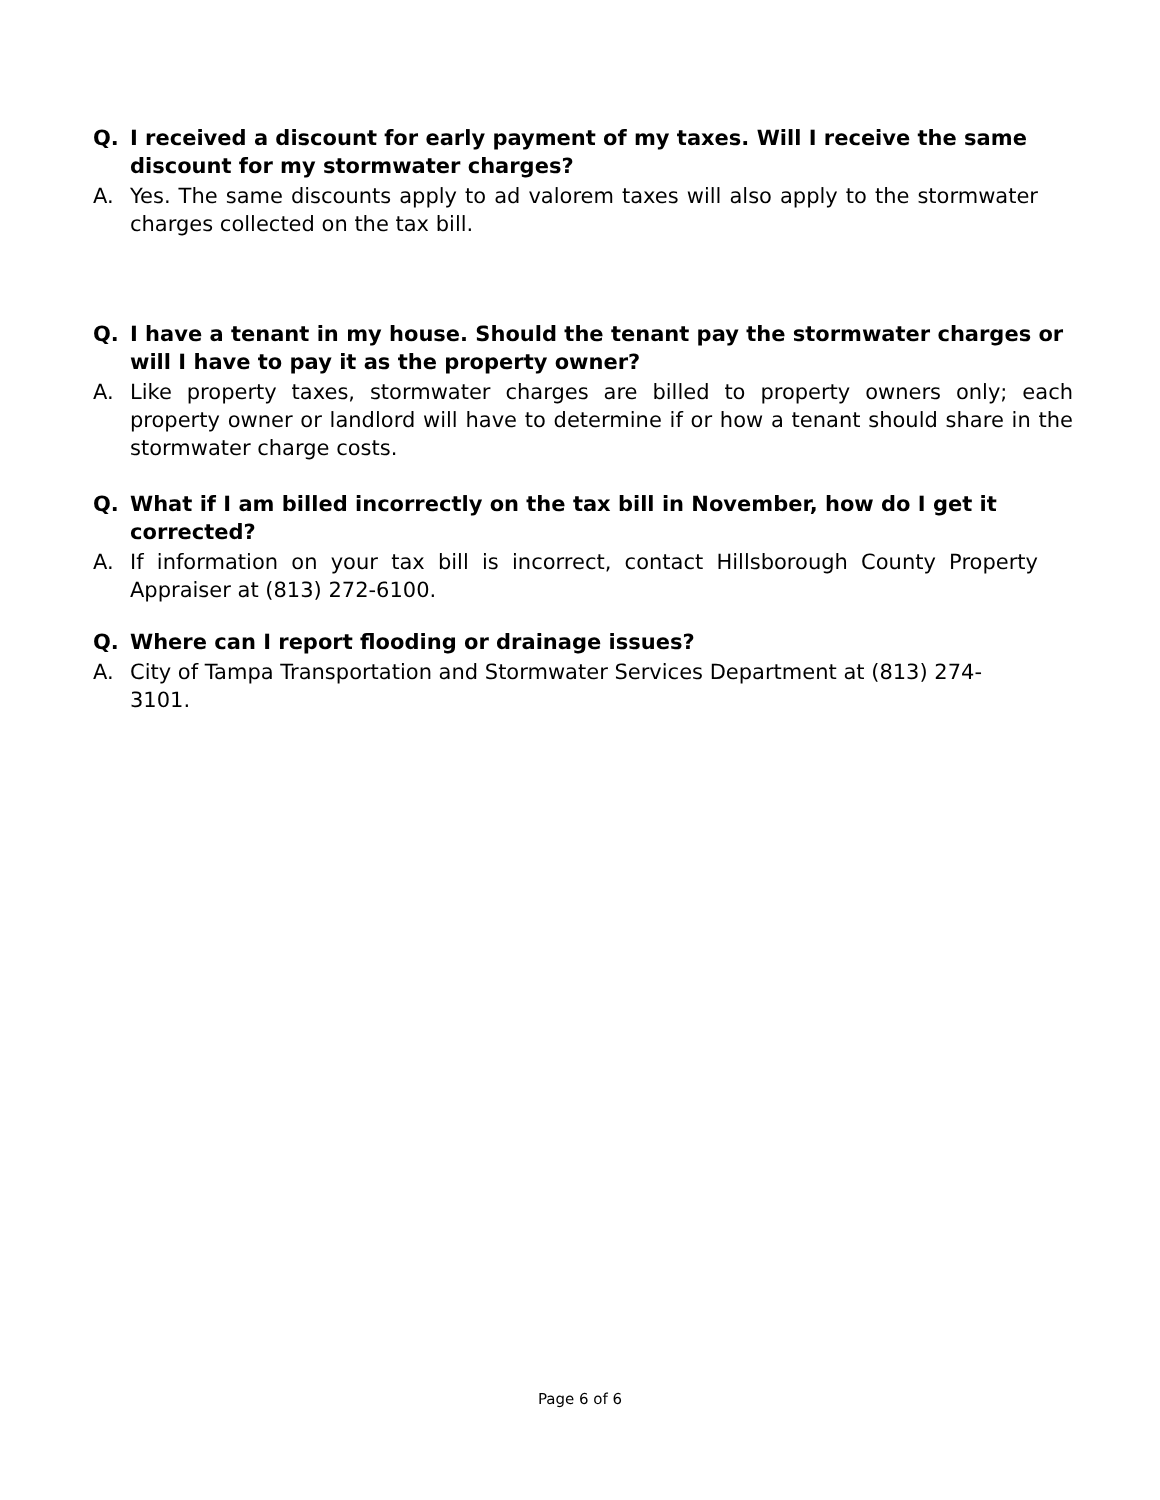Q. I received a discount for early payment of my taxes. Will I receive the same discount for my stormwater charges?
A. Yes. The same discounts apply to ad valorem taxes will also apply to the stormwater charges collected on the tax bill.
Q. I have a tenant in my house. Should the tenant pay the stormwater charges or will I have to pay it as the property owner?
A. Like property taxes, stormwater charges are billed to property owners only; each property owner or landlord will have to determine if or how a tenant should share in the stormwater charge costs.
Q. What if I am billed incorrectly on the tax bill in November, how do I get it corrected?
A. If information on your tax bill is incorrect, contact Hillsborough County Property Appraiser at (813) 272-6100.
Q. Where can I report flooding or drainage issues?
A. City of Tampa Transportation and Stormwater Services Department at (813) 274-3101.
Page 6 of 6